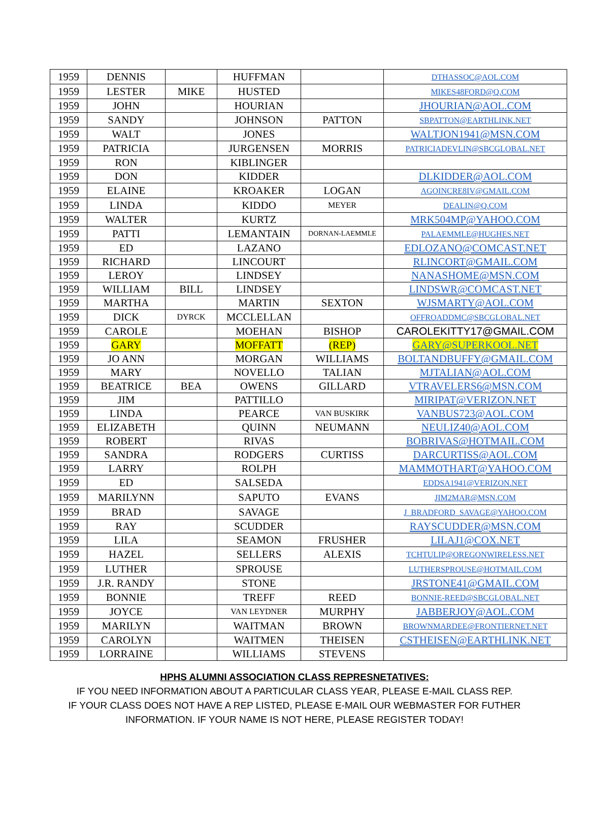| 1959 | DENNIS | | HUFFMAN | | DTHASSOC@AOL.COM |
| 1959 | LESTER | MIKE | HUSTED | | MIKES48FORD@Q.COM |
| 1959 | JOHN | | HOURIAN | | JHOURIAN@AOL.COM |
| 1959 | SANDY | | JOHNSON | PATTON | SBPATTON@EARTHLINK.NET |
| 1959 | WALT | | JONES | | WALTJON1941@MSN.COM |
| 1959 | PATRICIA | | JURGENSEN | MORRIS | PATRICIADEVLIN@SBCGLOBAL.NET |
| 1959 | RON | | KIBLINGER | | |
| 1959 | DON | | KIDDER | | DLKIDDER@AOL.COM |
| 1959 | ELAINE | | KROAKER | LOGAN | AGOINCRE8IV@GMAIL.COM |
| 1959 | LINDA | | KIDDO | MEYER | DEALIN@Q.COM |
| 1959 | WALTER | | KURTZ | | MRK504MP@YAHOO.COM |
| 1959 | PATTI | | LEMANTAIN | DORNAN-LAEMMLE | PALAEMMLE@HUGHES.NET |
| 1959 | ED | | LAZANO | | EDLOZANO@COMCAST.NET |
| 1959 | RICHARD | | LINCOURT | | RLINCORT@GMAIL.COM |
| 1959 | LEROY | | LINDSEY | | NANASHOME@MSN.COM |
| 1959 | WILLIAM | BILL | LINDSEY | | LINDSWR@COMCAST.NET |
| 1959 | MARTHA | | MARTIN | SEXTON | WJSMARTY@AOL.COM |
| 1959 | DICK | DYRCK | MCCLELLAN | | OFFROADDMC@SBCGLOBAL.NET |
| 1959 | CAROLE | | MOEHAN | BISHOP | CAROLEKITTY17@GMAIL.COM |
| 1959 | GARY | | MOFFATT | (REP) | GARY@SUPERKOOL.NET |
| 1959 | JO ANN | | MORGAN | WILLIAMS | BOLTANDBUFFY@GMAIL.COM |
| 1959 | MARY | | NOVELLO | TALIAN | MJTALIAN@AOL.COM |
| 1959 | BEATRICE | BEA | OWENS | GILLARD | VTRAVELERS6@MSN.COM |
| 1959 | JIM | | PATTILLO | | MIRIPAT@VERIZON.NET |
| 1959 | LINDA | | PEARCE | VAN BUSKIRK | VANBUS723@AOL.COM |
| 1959 | ELIZABETH | | QUINN | NEUMANN | NEULIZ40@AOL.COM |
| 1959 | ROBERT | | RIVAS | | BOBRIVAS@HOTMAIL.COM |
| 1959 | SANDRA | | RODGERS | CURTISS | DARCURTISS@AOL.COM |
| 1959 | LARRY | | ROLPH | | MAMMOTHART@YAHOO.COM |
| 1959 | ED | | SALSEDA | | EDDSA1941@VERIZON.NET |
| 1959 | MARILYNN | | SAPUTO | EVANS | JIM2MAR@MSN.COM |
| 1959 | BRAD | | SAVAGE | | J_BRADFORD_SAVAGE@YAHOO.COM |
| 1959 | RAY | | SCUDDER | | RAYSCUDDER@MSN.COM |
| 1959 | LILA | | SEAMON | FRUSHER | LILAJ1@COX.NET |
| 1959 | HAZEL | | SELLERS | ALEXIS | TCHTULIP@OREGONWIRELESS.NET |
| 1959 | LUTHER | | SPROUSE | | LUTHERSPROUSE@HOTMAIL.COM |
| 1959 | J.R. RANDY | | STONE | | JRSTONE41@GMAIL.COM |
| 1959 | BONNIE | | TREFF | REED | BONNIE-REED@SBCGLOBAL.NET |
| 1959 | JOYCE | | VAN LEYDNER | MURPHY | JABBERJOY@AOL.COM |
| 1959 | MARILYN | | WAITMAN | BROWN | BROWNMARDEE@FRONTIERNET.NET |
| 1959 | CAROLYN | | WAITMEN | THEISEN | CSTHEISEN@EARTHLINK.NET |
| 1959 | LORRAINE | | WILLIAMS | STEVENS | |
HPHS ALUMNI ASSOCIATION CLASS REPRESNETATIVES:
IF YOU NEED INFORMATION ABOUT A PARTICULAR CLASS YEAR, PLEASE E-MAIL CLASS REP.
IF YOUR CLASS DOES NOT HAVE A REP LISTED, PLEASE E-MAIL OUR WEBMASTER FOR FUTHER
INFORMATION. IF YOUR NAME IS NOT HERE, PLEASE REGISTER TODAY!